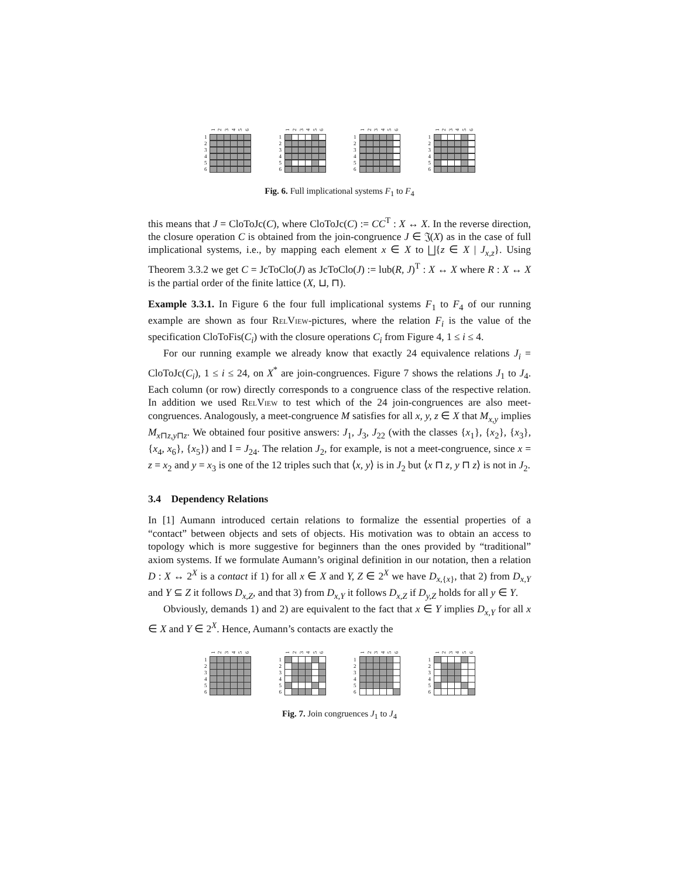123456 1
2
3
4
5
6
123456 1
2
3
4
5
6
123456 1
2
3
4
5
6
123456 1
2
3
4
5
6
Fig. 6. Full implicational systems F<sub>1</sub> to F<sub>4</sub>
this means that J = CloToJc(C), where CloToJc(C) := CC<sup>T</sup> : X ↔ X. In the reverse direction, the closure operation C is obtained from the join-congruence J ∈ 𝔍(X) as in the case of full implicational systems, i.e., by mapping each element x ∈ X to ⨆{z ∈ X | J<sub>x,z</sub>}. Using Theorem 3.3.2 we get C = JcToClo(J) as JcToClo(J) := lub(R, J)<sup>T</sup> : X ↔ X where R : X ↔ X is the partial order of the finite lattice (X, ⊔, ⊓).
Example 3.3.1. In Figure 6 the four full implicational systems F<sub>1</sub> to F<sub>4</sub> of our running example are shown as four RelView-pictures, where the relation F<sub>i</sub> is the value of the specification CloToFis(C<sub>i</sub>) with the closure operations C<sub>i</sub> from Figure 4, 1 ≤ i ≤ 4.
For our running example we already know that exactly 24 equivalence relations J<sub>i</sub> = CloToJc(C<sub>i</sub>), 1 ≤ i ≤ 24, on X<sup>*</sup> are join-congruences. Figure 7 shows the relations J<sub>1</sub> to J<sub>4</sub>. Each column (or row) directly corresponds to a congruence class of the respective relation. In addition we used RelView to test which of the 24 join-congruences are also meet-congruences. Analogously, a meet-congruence M satisfies for all x, y, z ∈ X that M<sub>x,y</sub> implies M<sub>x⊓z,y⊓z</sub>. We obtained four positive answers: J<sub>1</sub>, J<sub>3</sub>, J<sub>22</sub> (with the classes {x<sub>1</sub>}, {x<sub>2</sub>}, {x<sub>3</sub>}, {x<sub>4</sub>, x<sub>6</sub>}, {x<sub>5</sub>}) and I = J<sub>24</sub>. The relation J<sub>2</sub>, for example, is not a meet-congruence, since x = z = x<sub>2</sub> and y = x<sub>3</sub> is one of the 12 triples such that ⟨x, y⟩ is in J<sub>2</sub> but ⟨x ⊓ z, y ⊓ z⟩ is not in J<sub>2</sub>.
3.4 Dependency Relations
In [1] Aumann introduced certain relations to formalize the essential properties of a “contact” between objects and sets of objects. His motivation was to obtain an access to topology which is more suggestive for beginners than the ones provided by “traditional” axiom systems. If we formulate Aumann’s original definition in our notation, then a relation D : X ↔ 2<sup>X</sup> is a contact if 1) for all x ∈ X and Y, Z ∈ 2<sup>X</sup> we have D<sub>x,{x}</sub>, that 2) from D<sub>x,Y</sub> and Y ⊆ Z it follows D<sub>x,Z</sub>, and that 3) from D<sub>x,Y</sub> it follows D<sub>x,Z</sub> if D<sub>y,Z</sub> holds for all y ∈ Y.
Obviously, demands 1) and 2) are equivalent to the fact that x ∈ Y implies D<sub>x,Y</sub> for all x ∈ X and Y ∈ 2<sup>X</sup>. Hence, Aumann’s contacts are exactly the
123456 1
2
3
4
5
6
123456 1
2
3
4
5
6
123456 1
2
3
4
5
6
123456 1
2
3
4
5
6
Fig. 7. Join congruences J<sub>1</sub> to J<sub>4</sub>